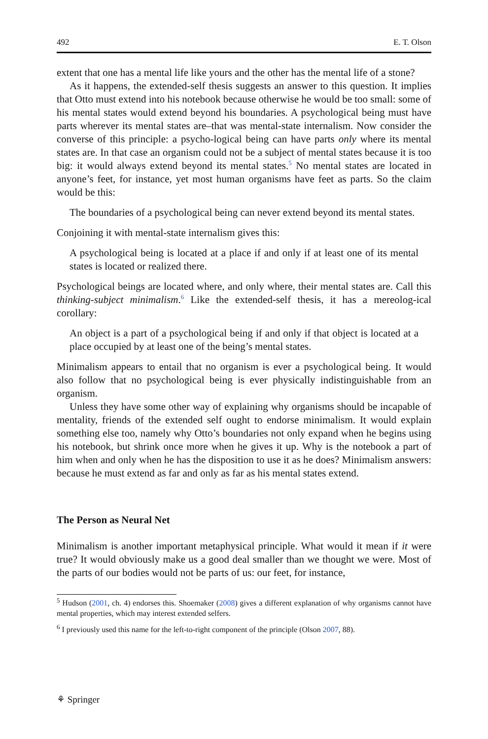492 E. T. Olson
extent that one has a mental life like yours and the other has the mental life of a stone?
As it happens, the extended-self thesis suggests an answer to this question. It implies that Otto must extend into his notebook because otherwise he would be too small: some of his mental states would extend beyond his boundaries. A psychological being must have parts wherever its mental states are–that was mental-state internalism. Now consider the converse of this principle: a psycho-logical being can have parts only where its mental states are. In that case an organism could not be a subject of mental states because it is too big: it would always extend beyond its mental states.<sup>5</sup> No mental states are located in anyone’s feet, for instance, yet most human organisms have feet as parts. So the claim would be this:
The boundaries of a psychological being can never extend beyond its mental states.
Conjoining it with mental-state internalism gives this:
A psychological being is located at a place if and only if at least one of its mental states is located or realized there.
Psychological beings are located where, and only where, their mental states are. Call this thinking-subject minimalism.<sup>6</sup> Like the extended-self thesis, it has a mereolog-ical corollary:
An object is a part of a psychological being if and only if that object is located at a place occupied by at least one of the being’s mental states.
Minimalism appears to entail that no organism is ever a psychological being. It would also follow that no psychological being is ever physically indistinguishable from an organism.
Unless they have some other way of explaining why organisms should be incapable of mentality, friends of the extended self ought to endorse minimalism. It would explain something else too, namely why Otto’s boundaries not only expand when he begins using his notebook, but shrink once more when he gives it up. Why is the notebook a part of him when and only when he has the disposition to use it as he does? Minimalism answers: because he must extend as far and only as far as his mental states extend.
The Person as Neural Net
Minimalism is another important metaphysical principle. What would it mean if it were true? It would obviously make us a good deal smaller than we thought we were. Most of the parts of our bodies would not be parts of us: our feet, for instance,
<sup>5</sup> Hudson (2001, ch. 4) endorses this. Shoemaker (2008) gives a different explanation of why organisms cannot have mental properties, which may interest extended selfers.
<sup>6</sup> I previously used this name for the left-to-right component of the principle (Olson 2007, 88).
⚘ Springer